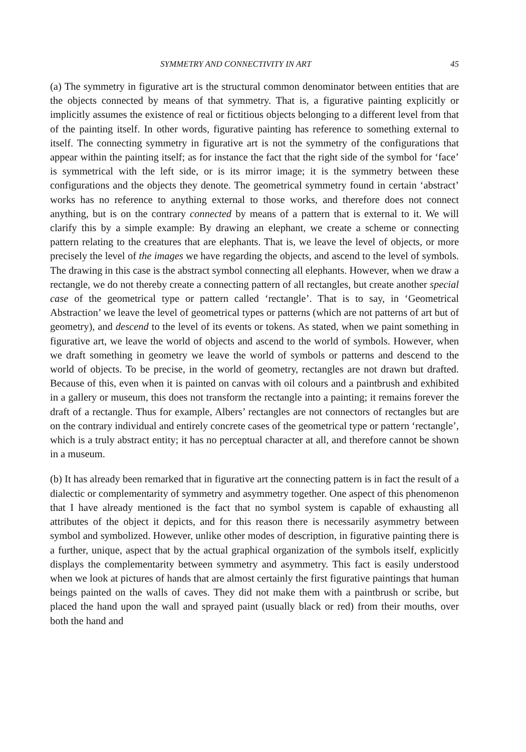SYMMETRY AND CONNECTIVITY IN ART 45
(a) The symmetry in figurative art is the structural common denominator between entities that are the objects connected by means of that symmetry. That is, a figurative painting explicitly or implicitly assumes the existence of real or fictitious objects belonging to a different level from that of the painting itself. In other words, figurative painting has reference to something external to itself. The connecting symmetry in figurative art is not the symmetry of the configurations that appear within the painting itself; as for instance the fact that the right side of the symbol for ‘face’ is symmetrical with the left side, or is its mirror image; it is the symmetry between these configurations and the objects they denote. The geometrical symmetry found in certain ‘abstract’ works has no reference to anything external to those works, and therefore does not connect anything, but is on the contrary connected by means of a pattern that is external to it. We will clarify this by a simple example: By drawing an elephant, we create a scheme or connecting pattern relating to the creatures that are elephants. That is, we leave the level of objects, or more precisely the level of the images we have regarding the objects, and ascend to the level of symbols. The drawing in this case is the abstract symbol connecting all elephants. However, when we draw a rectangle, we do not thereby create a connecting pattern of all rectangles, but create another special case of the geometrical type or pattern called ‘rectangle’. That is to say, in ‘Geometrical Abstraction’ we leave the level of geometrical types or patterns (which are not patterns of art but of geometry), and descend to the level of its events or tokens. As stated, when we paint something in figurative art, we leave the world of objects and ascend to the world of symbols. However, when we draft something in geometry we leave the world of symbols or patterns and descend to the world of objects. To be precise, in the world of geometry, rectangles are not drawn but drafted. Because of this, even when it is painted on canvas with oil colours and a paintbrush and exhibited in a gallery or museum, this does not transform the rectangle into a painting; it remains forever the draft of a rectangle. Thus for example, Albers’ rectangles are not connectors of rectangles but are on the contrary individual and entirely concrete cases of the geometrical type or pattern ‘rectangle’, which is a truly abstract entity; it has no perceptual character at all, and therefore cannot be shown in a museum.
(b) It has already been remarked that in figurative art the connecting pattern is in fact the result of a dialectic or complementarity of symmetry and asymmetry together. One aspect of this phenomenon that I have already mentioned is the fact that no symbol system is capable of exhausting all attributes of the object it depicts, and for this reason there is necessarily asymmetry between symbol and symbolized. However, unlike other modes of description, in figurative painting there is a further, unique, aspect that by the actual graphical organization of the symbols itself, explicitly displays the complementarity between symmetry and asymmetry. This fact is easily understood when we look at pictures of hands that are almost certainly the first figurative paintings that human beings painted on the walls of caves. They did not make them with a paintbrush or scribe, but placed the hand upon the wall and sprayed paint (usually black or red) from their mouths, over both the hand and